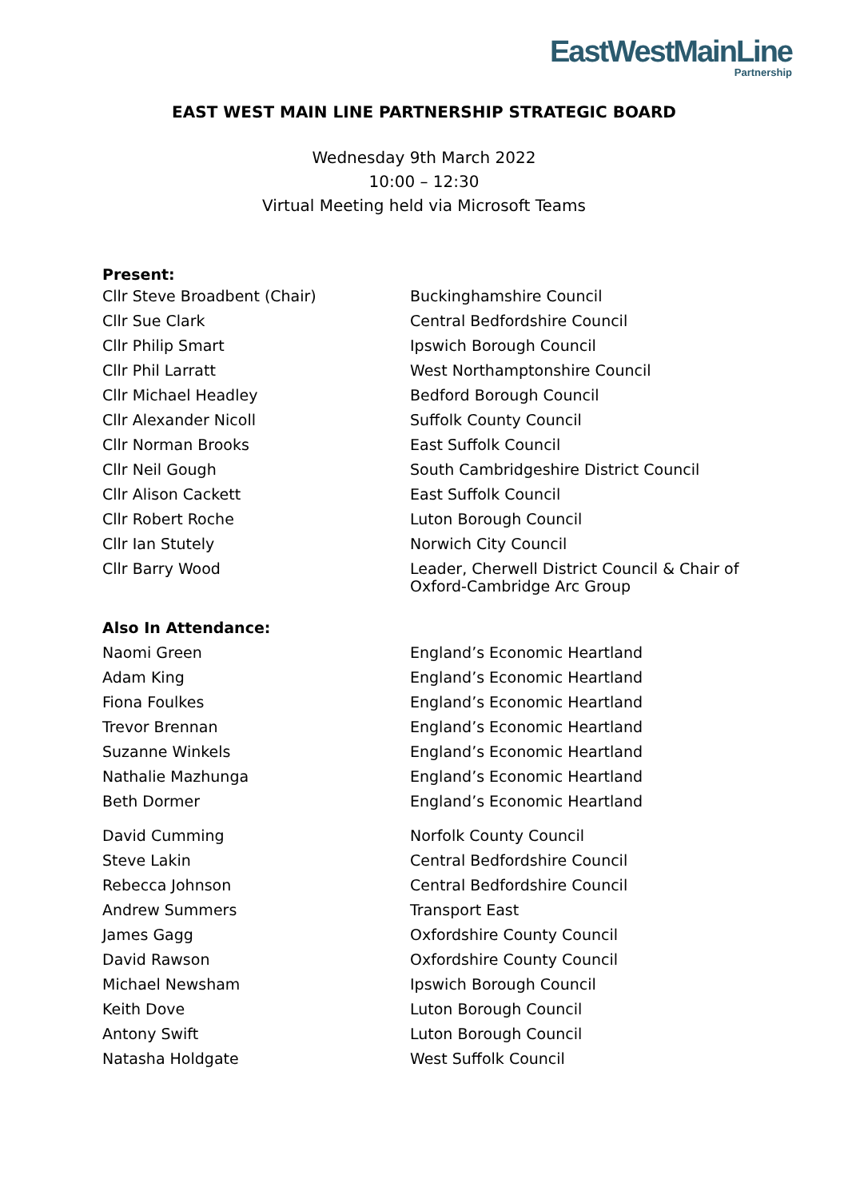EastWestMainLine
Partnership
EAST WEST MAIN LINE PARTNERSHIP STRATEGIC BOARD
Wednesday 9th March 2022
10:00 – 12:30
Virtual Meeting held via Microsoft Teams
| Present: | |
| --- | --- |
| Cllr Steve Broadbent (Chair) | Buckinghamshire Council |
| Cllr Sue Clark | Central Bedfordshire Council |
| Cllr Philip Smart | Ipswich Borough Council |
| Cllr Phil Larratt | West Northamptonshire Council |
| Cllr Michael Headley | Bedford Borough Council |
| Cllr Alexander Nicoll | Suffolk County Council |
| Cllr Norman Brooks | East Suffolk Council |
| Cllr Neil Gough | South Cambridgeshire District Council |
| Cllr Alison Cackett | East Suffolk Council |
| Cllr Robert Roche | Luton Borough Council |
| Cllr Ian Stutely | Norwich City Council |
| Cllr Barry Wood | Leader, Cherwell District Council & Chair of Oxford-Cambridge Arc Group |
| Also In Attendance: | |
| Naomi Green | England’s Economic Heartland |
| Adam King | England’s Economic Heartland |
| Fiona Foulkes | England’s Economic Heartland |
| Trevor Brennan | England’s Economic Heartland |
| Suzanne Winkels | England’s Economic Heartland |
| Nathalie Mazhunga | England’s Economic Heartland |
| Beth Dormer | England’s Economic Heartland |
| David Cumming | Norfolk County Council |
| Steve Lakin | Central Bedfordshire Council |
| Rebecca Johnson | Central Bedfordshire Council |
| Andrew Summers | Transport East |
| James Gagg | Oxfordshire County Council |
| David Rawson | Oxfordshire County Council |
| Michael Newsham | Ipswich Borough Council |
| Keith Dove | Luton Borough Council |
| Antony Swift | Luton Borough Council |
| Natasha Holdgate | West Suffolk Council |